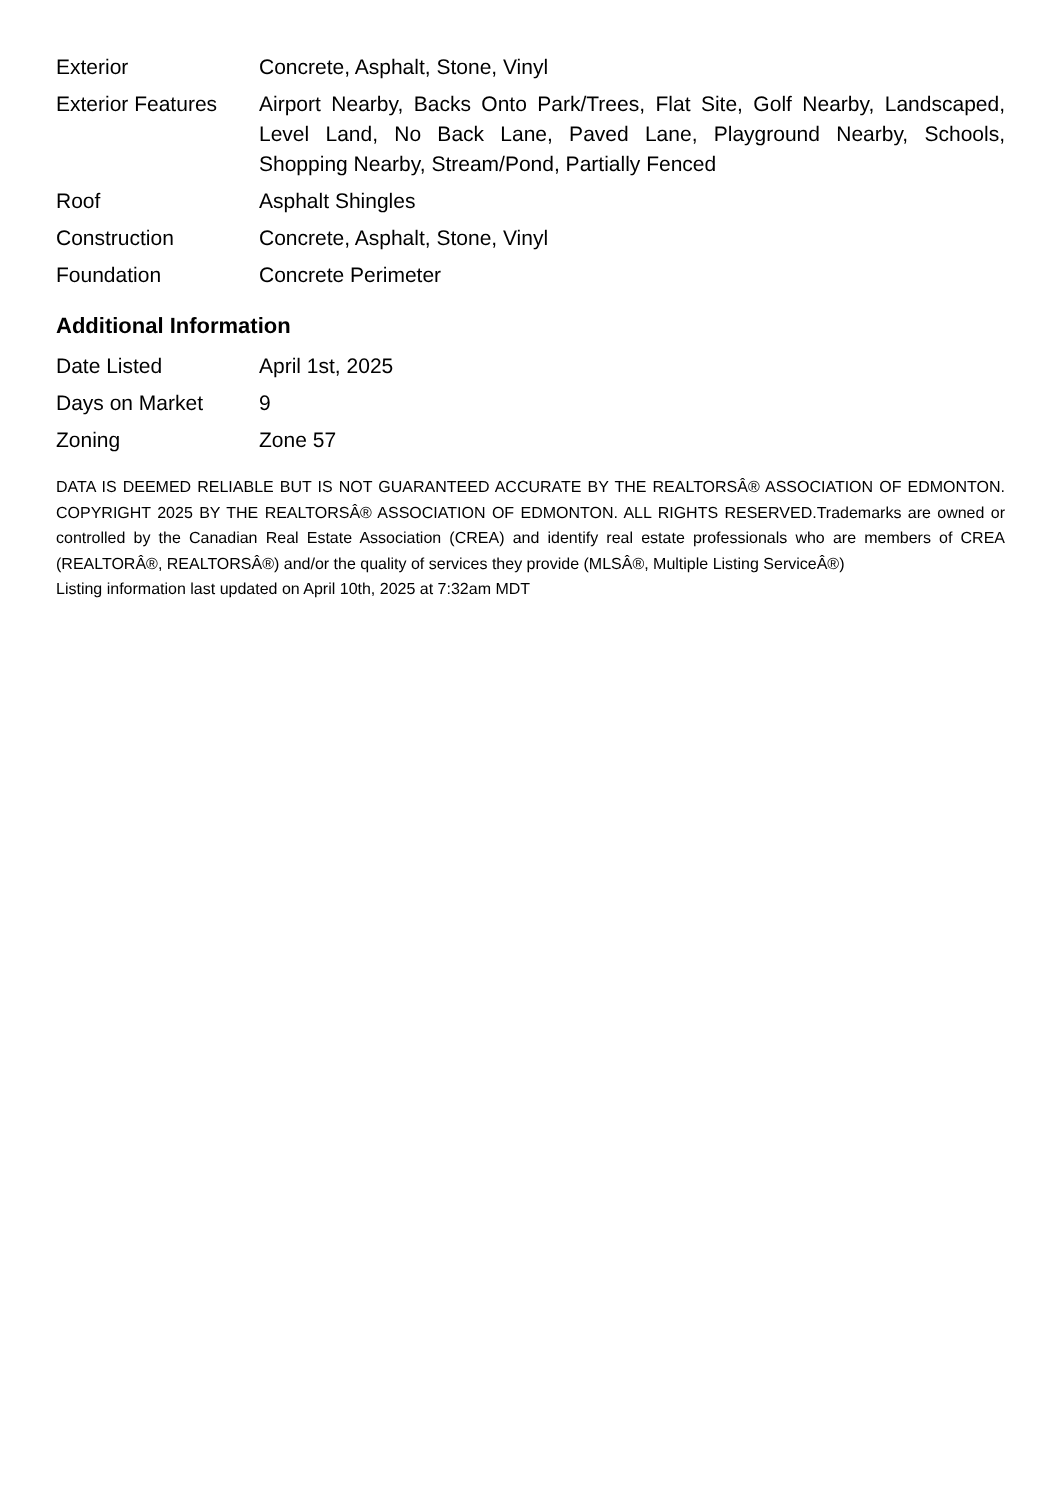| Exterior | Concrete, Asphalt, Stone, Vinyl |
| Exterior Features | Airport Nearby, Backs Onto Park/Trees, Flat Site, Golf Nearby, Landscaped, Level Land, No Back Lane, Paved Lane, Playground Nearby, Schools, Shopping Nearby, Stream/Pond, Partially Fenced |
| Roof | Asphalt Shingles |
| Construction | Concrete, Asphalt, Stone, Vinyl |
| Foundation | Concrete Perimeter |
Additional Information
| Date Listed | April 1st, 2025 |
| Days on Market | 9 |
| Zoning | Zone 57 |
DATA IS DEEMED RELIABLE BUT IS NOT GUARANTEED ACCURATE BY THE REALTORSÂ® ASSOCIATION OF EDMONTON. COPYRIGHT 2025 BY THE REALTORSÂ® ASSOCIATION OF EDMONTON. ALL RIGHTS RESERVED.Trademarks are owned or controlled by the Canadian Real Estate Association (CREA) and identify real estate professionals who are members of CREA (REALTORÂ®, REALTORSÂ®) and/or the quality of services they provide (MLSÂ®, Multiple Listing ServiceÂ®)
Listing information last updated on April 10th, 2025 at 7:32am MDT